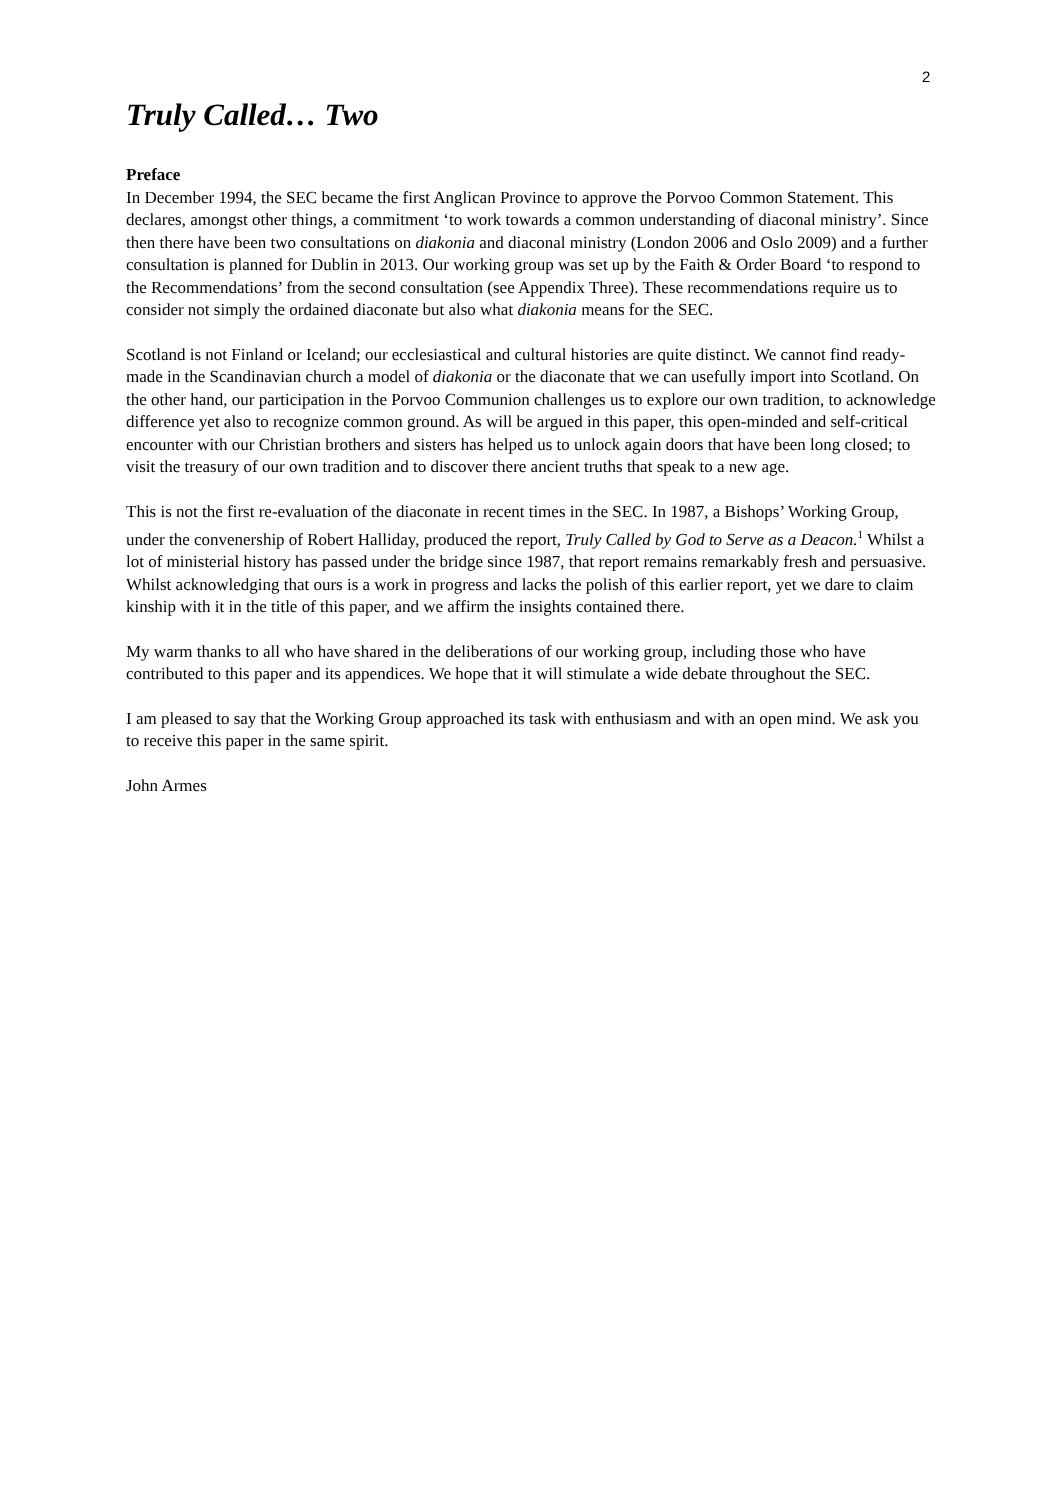2
Truly Called… Two
Preface
In December 1994, the SEC became the first Anglican Province to approve the Porvoo Common Statement. This declares, amongst other things, a commitment ‘to work towards a common understanding of diaconal ministry’. Since then there have been two consultations on diakonia and diaconal ministry (London 2006 and Oslo 2009) and a further consultation is planned for Dublin in 2013. Our working group was set up by the Faith & Order Board ‘to respond to the Recommendations’ from the second consultation (see Appendix Three). These recommendations require us to consider not simply the ordained diaconate but also what diakonia means for the SEC.
Scotland is not Finland or Iceland; our ecclesiastical and cultural histories are quite distinct. We cannot find ready-made in the Scandinavian church a model of diakonia or the diaconate that we can usefully import into Scotland. On the other hand, our participation in the Porvoo Communion challenges us to explore our own tradition, to acknowledge difference yet also to recognize common ground. As will be argued in this paper, this open-minded and self-critical encounter with our Christian brothers and sisters has helped us to unlock again doors that have been long closed; to visit the treasury of our own tradition and to discover there ancient truths that speak to a new age.
This is not the first re-evaluation of the diaconate in recent times in the SEC. In 1987, a Bishops’ Working Group, under the convenership of Robert Halliday, produced the report, Truly Called by God to Serve as a Deacon.<sup>1</sup> Whilst a lot of ministerial history has passed under the bridge since 1987, that report remains remarkably fresh and persuasive. Whilst acknowledging that ours is a work in progress and lacks the polish of this earlier report, yet we dare to claim kinship with it in the title of this paper, and we affirm the insights contained there.
My warm thanks to all who have shared in the deliberations of our working group, including those who have contributed to this paper and its appendices. We hope that it will stimulate a wide debate throughout the SEC.
I am pleased to say that the Working Group approached its task with enthusiasm and with an open mind. We ask you to receive this paper in the same spirit.
John Armes